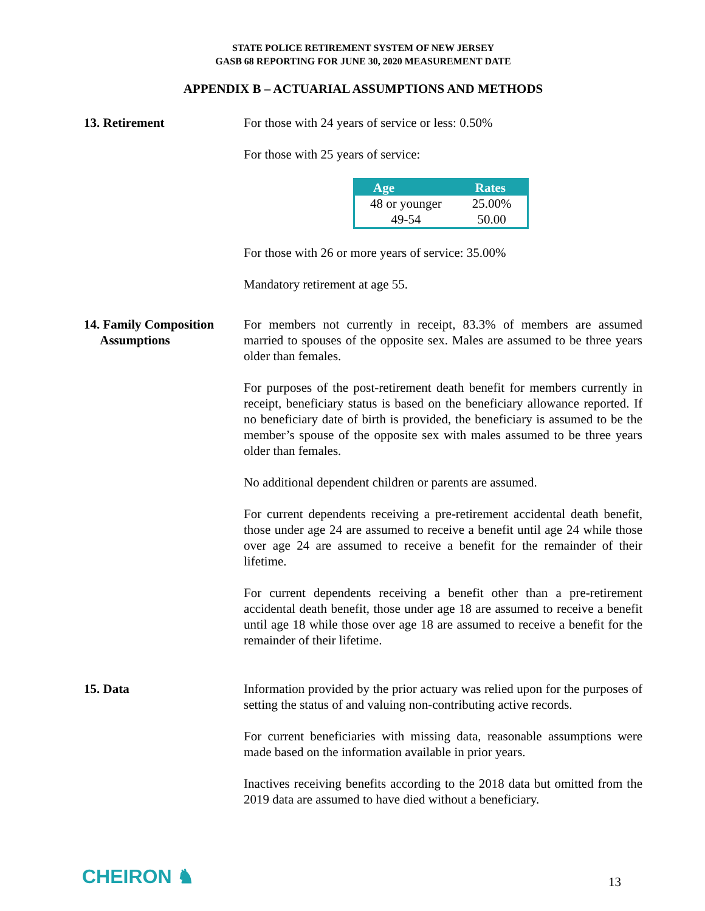STATE POLICE RETIREMENT SYSTEM OF NEW JERSEY
GASB 68 REPORTING FOR JUNE 30, 2020 MEASUREMENT DATE
APPENDIX B – ACTUARIAL ASSUMPTIONS AND METHODS
13. Retirement For those with 24 years of service or less: 0.50%
For those with 25 years of service:
| Age | Rates |
| --- | --- |
| 48 or younger | 25.00% |
| 49-54 | 50.00 |
For those with 26 or more years of service: 35.00%
Mandatory retirement at age 55.
14. Family Composition
Assumptions
For members not currently in receipt, 83.3% of members are assumed married to spouses of the opposite sex. Males are assumed to be three years older than females.
For purposes of the post-retirement death benefit for members currently in receipt, beneficiary status is based on the beneficiary allowance reported. If no beneficiary date of birth is provided, the beneficiary is assumed to be the member’s spouse of the opposite sex with males assumed to be three years older than females.
No additional dependent children or parents are assumed.
For current dependents receiving a pre-retirement accidental death benefit, those under age 24 are assumed to receive a benefit until age 24 while those over age 24 are assumed to receive a benefit for the remainder of their lifetime.
For current dependents receiving a benefit other than a pre-retirement accidental death benefit, those under age 18 are assumed to receive a benefit until age 18 while those over age 18 are assumed to receive a benefit for the remainder of their lifetime.
15. Data Information provided by the prior actuary was relied upon for the purposes of setting the status of and valuing non-contributing active records.
For current beneficiaries with missing data, reasonable assumptions were made based on the information available in prior years.
Inactives receiving benefits according to the 2018 data but omitted from the 2019 data are assumed to have died without a beneficiary.
CHEIRON ♞
13